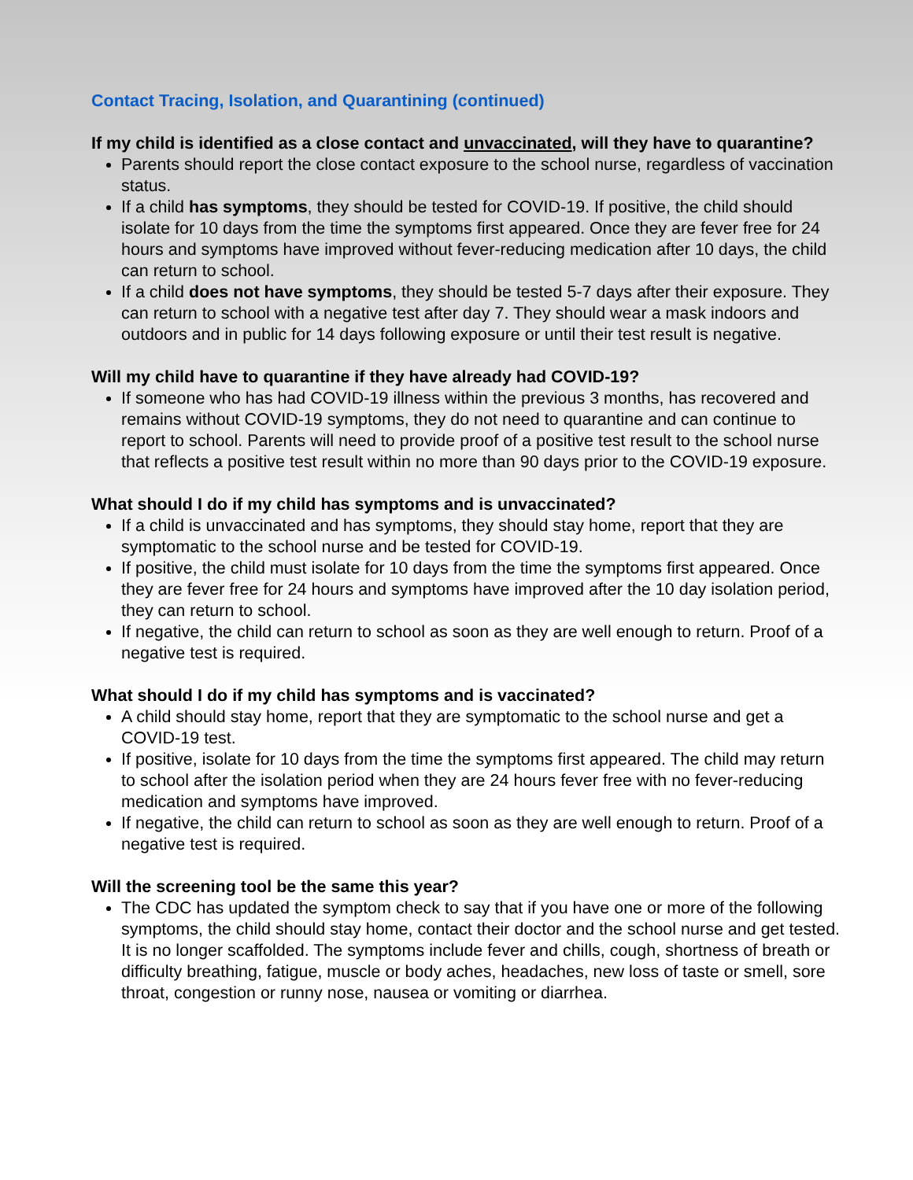Contact Tracing, Isolation, and Quarantining (continued)
If my child is identified as a close contact and unvaccinated, will they have to quarantine?
Parents should report the close contact exposure to the school nurse, regardless of vaccination status.
If a child has symptoms, they should be tested for COVID-19. If positive, the child should isolate for 10 days from the time the symptoms first appeared. Once they are fever free for 24 hours and symptoms have improved without fever-reducing medication after 10 days, the child can return to school.
If a child does not have symptoms, they should be tested 5-7 days after their exposure. They can return to school with a negative test after day 7. They should wear a mask indoors and outdoors and in public for 14 days following exposure or until their test result is negative.
Will my child have to quarantine if they have already had COVID-19?
If someone who has had COVID-19 illness within the previous 3 months, has recovered and remains without COVID-19 symptoms, they do not need to quarantine and can continue to report to school. Parents will need to provide proof of a positive test result to the school nurse that reflects a positive test result within no more than 90 days prior to the COVID-19 exposure.
What should I do if my child has symptoms and is unvaccinated?
If a child is unvaccinated and has symptoms, they should stay home, report that they are symptomatic to the school nurse and be tested for COVID-19.
If positive, the child must isolate for 10 days from the time the symptoms first appeared. Once they are fever free for 24 hours and symptoms have improved after the 10 day isolation period, they can return to school.
If negative, the child can return to school as soon as they are well enough to return. Proof of a negative test is required.
What should I do if my child has symptoms and is vaccinated?
A child should stay home, report that they are symptomatic to the school nurse and get a COVID-19 test.
If positive, isolate for 10 days from the time the symptoms first appeared. The child may return to school after the isolation period when they are 24 hours fever free with no fever-reducing medication and symptoms have improved.
If negative, the child can return to school as soon as they are well enough to return. Proof of a negative test is required.
Will the screening tool be the same this year?
The CDC has updated the symptom check to say that if you have one or more of the following symptoms, the child should stay home, contact their doctor and the school nurse and get tested. It is no longer scaffolded. The symptoms include fever and chills, cough, shortness of breath or difficulty breathing, fatigue, muscle or body aches, headaches, new loss of taste or smell, sore throat, congestion or runny nose, nausea or vomiting or diarrhea.